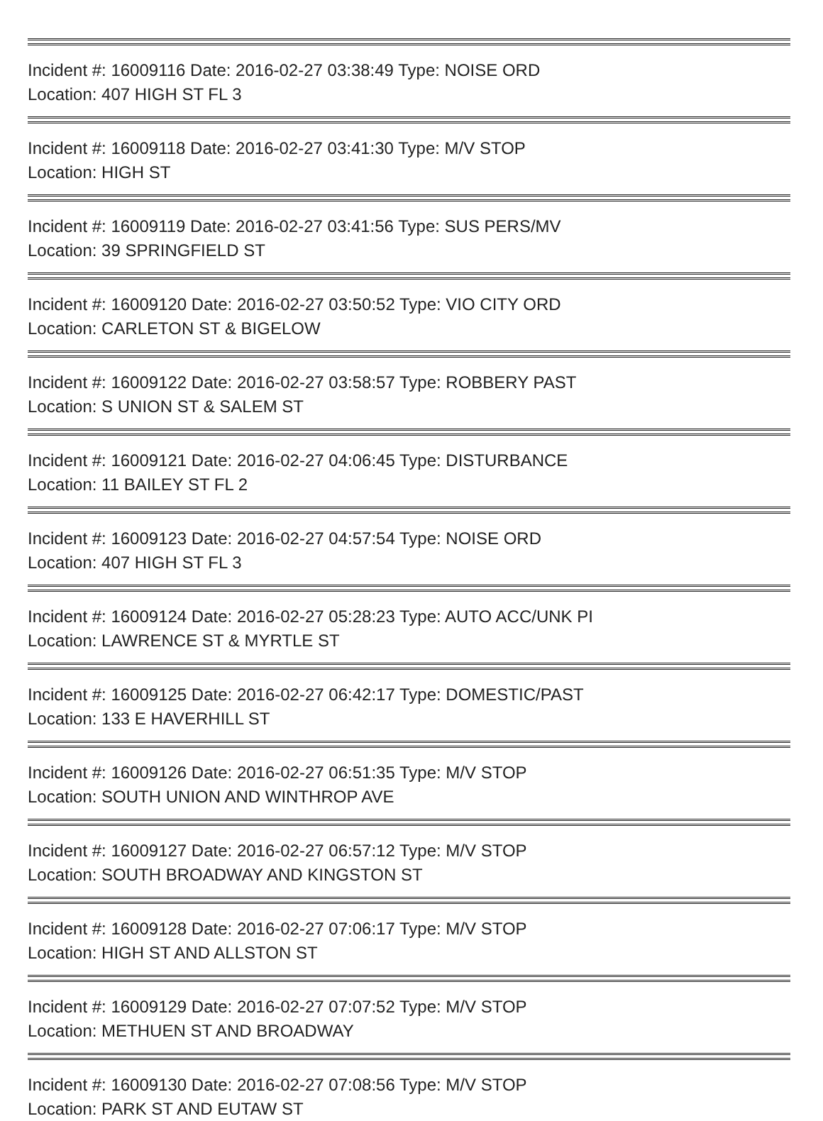Incident #: 16009116 Date: 2016-02-27 03:38:49 Type: NOISE ORD
Location: 407 HIGH ST FL 3
Incident #: 16009118 Date: 2016-02-27 03:41:30 Type: M/V STOP
Location: HIGH ST
Incident #: 16009119 Date: 2016-02-27 03:41:56 Type: SUS PERS/MV
Location: 39 SPRINGFIELD ST
Incident #: 16009120 Date: 2016-02-27 03:50:52 Type: VIO CITY ORD
Location: CARLETON ST & BIGELOW
Incident #: 16009122 Date: 2016-02-27 03:58:57 Type: ROBBERY PAST
Location: S UNION ST & SALEM ST
Incident #: 16009121 Date: 2016-02-27 04:06:45 Type: DISTURBANCE
Location: 11 BAILEY ST FL 2
Incident #: 16009123 Date: 2016-02-27 04:57:54 Type: NOISE ORD
Location: 407 HIGH ST FL 3
Incident #: 16009124 Date: 2016-02-27 05:28:23 Type: AUTO ACC/UNK PI
Location: LAWRENCE ST & MYRTLE ST
Incident #: 16009125 Date: 2016-02-27 06:42:17 Type: DOMESTIC/PAST
Location: 133 E HAVERHILL ST
Incident #: 16009126 Date: 2016-02-27 06:51:35 Type: M/V STOP
Location: SOUTH UNION AND WINTHROP AVE
Incident #: 16009127 Date: 2016-02-27 06:57:12 Type: M/V STOP
Location: SOUTH BROADWAY AND KINGSTON ST
Incident #: 16009128 Date: 2016-02-27 07:06:17 Type: M/V STOP
Location: HIGH ST AND ALLSTON ST
Incident #: 16009129 Date: 2016-02-27 07:07:52 Type: M/V STOP
Location: METHUEN ST AND BROADWAY
Incident #: 16009130 Date: 2016-02-27 07:08:56 Type: M/V STOP
Location: PARK ST AND EUTAW ST